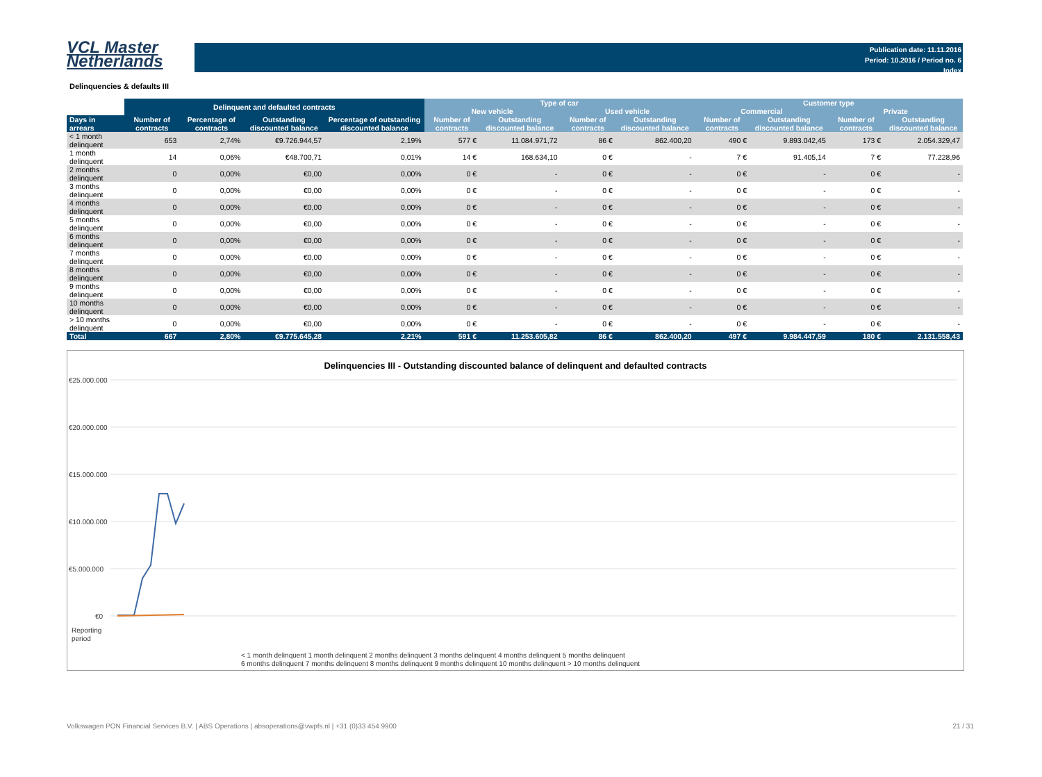VCL Master
Netherlands
Publication date: 11.11.2016
Period: 10.2016 / Period no. 6
Index
Delinquencies & defaults III
| | Delinquent and defaulted contracts | | | | Type of car | | | | Customer type | | | |
| | | | | | New vehicle | | Used vehicle | | Commercial | | Private | |
| Days in arrears | Number of contracts | Percentage of contracts | Outstanding discounted balance | Percentage of outstanding discounted balance | Number of contracts | Outstanding discounted balance | Number of contracts | Outstanding discounted balance | Number of contracts | Outstanding discounted balance | Number of contracts | Outstanding discounted balance |
| < 1 month delinquent | 653 | 2,74% | €9.726.944,57 | 2,19% | 577 € | 11.084.971,72 | 86 € | 862.400,20 | 490 € | 9.893.042,45 | 173 € | 2.054.329,47 |
| 1 month delinquent | 14 | 0,06% | €48.700,71 | 0,01% | 14 € | 168.634,10 | 0 € | - | 7 € | 91.405,14 | 7 € | 77.228,96 |
| 2 months delinquent | 0 | 0,00% | €0,00 | 0,00% | 0 € | - | 0 € | - | 0 € | - | 0 € | - |
| 3 months delinquent | 0 | 0,00% | €0,00 | 0,00% | 0 € | - | 0 € | - | 0 € | - | 0 € | - |
| 4 months delinquent | 0 | 0,00% | €0,00 | 0,00% | 0 € | - | 0 € | - | 0 € | - | 0 € | - |
| 5 months delinquent | 0 | 0,00% | €0,00 | 0,00% | 0 € | - | 0 € | - | 0 € | - | 0 € | - |
| 6 months delinquent | 0 | 0,00% | €0,00 | 0,00% | 0 € | - | 0 € | - | 0 € | - | 0 € | - |
| 7 months delinquent | 0 | 0,00% | €0,00 | 0,00% | 0 € | - | 0 € | - | 0 € | - | 0 € | - |
| 8 months delinquent | 0 | 0,00% | €0,00 | 0,00% | 0 € | - | 0 € | - | 0 € | - | 0 € | - |
| 9 months delinquent | 0 | 0,00% | €0,00 | 0,00% | 0 € | - | 0 € | - | 0 € | - | 0 € | - |
| 10 months delinquent | 0 | 0,00% | €0,00 | 0,00% | 0 € | - | 0 € | - | 0 € | - | 0 € | - |
| > 10 months delinquent | 0 | 0,00% | €0,00 | 0,00% | 0 € | - | 0 € | - | 0 € | - | 0 € | - |
| Total | 667 | 2,80% | €9.775.645,28 | 2,21% | 591 € | 11.253.605,82 | 86 € | 862.400,20 | 497 € | 9.984.447,59 | 180 € | 2.131.558,43 |
Delinquencies III - Outstanding discounted balance of delinquent and defaulted contracts
€25.000.000
€20.000.000
€15.000.000
€10.000.000
€5.000.000
€0
Reporting
period
< 1 month delinquent 1 month delinquent 2 months delinquent 3 months delinquent 4 months delinquent 5 months delinquent
6 months delinquent 7 months delinquent 8 months delinquent 9 months delinquent 10 months delinquent > 10 months delinquent
Volkswagen PON Financial Services B.V. | ABS Operations | absoperations@vwpfs.nl | +31 (0)33 454 9900 21 / 31